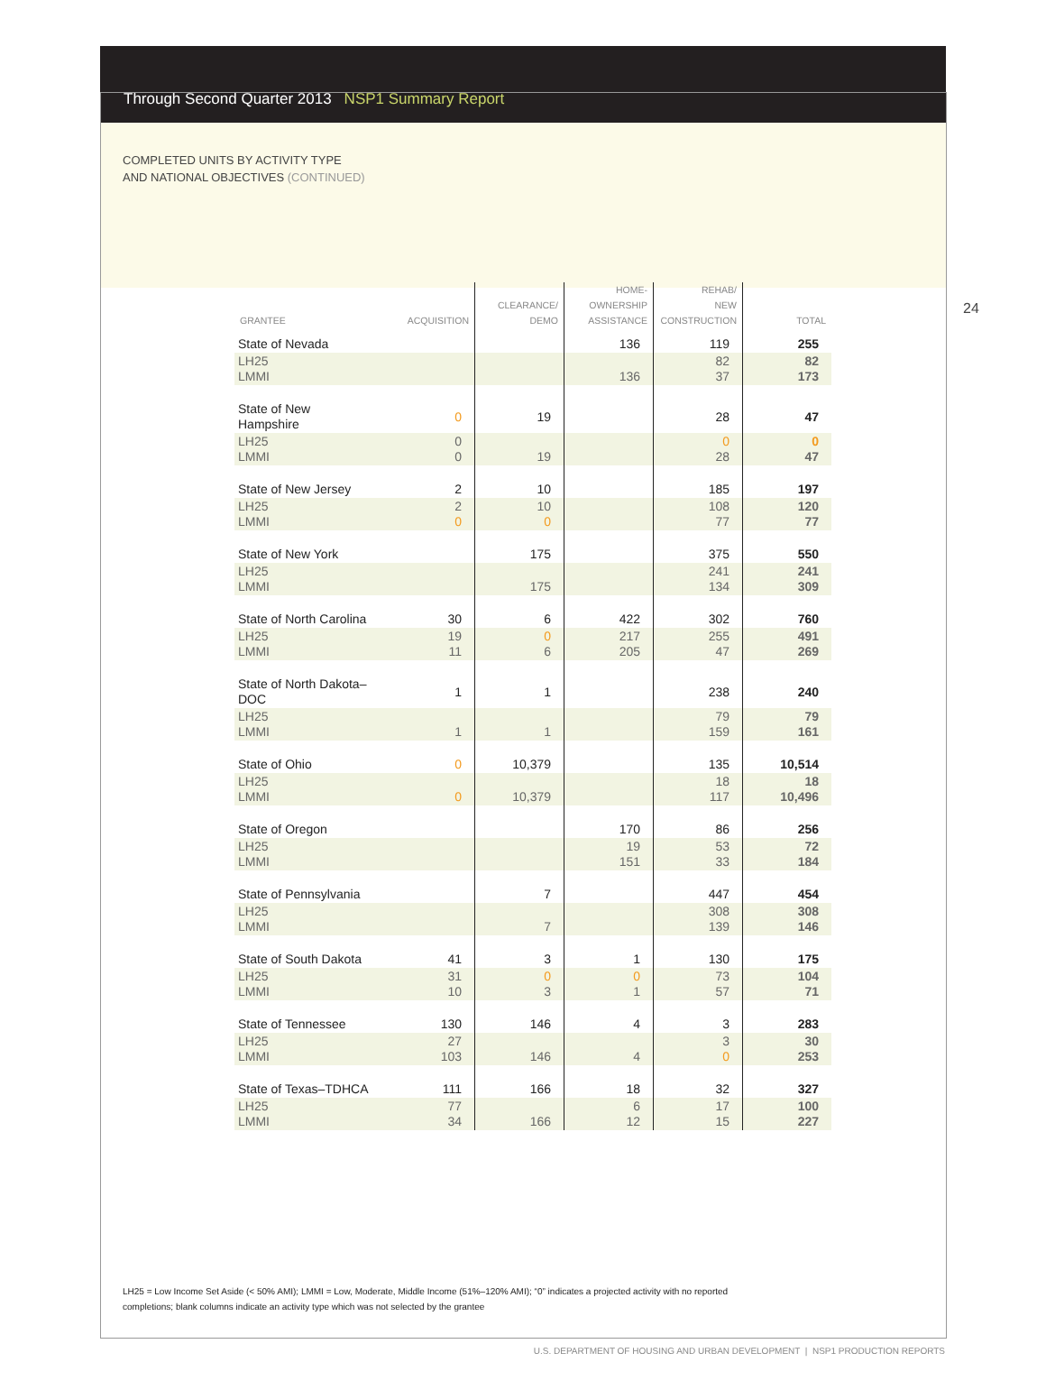Through Second Quarter 2013 NSP1 Summary Report
COMPLETED UNITS BY ACTIVITY TYPE
AND NATIONAL OBJECTIVES (CONTINUED)
24
| GRANTEE | ACQUISITION | CLEARANCE/ DEMO | HOME- OWNERSHIP ASSISTANCE | REHAB/ NEW CONSTRUCTION | TOTAL |
| --- | --- | --- | --- | --- | --- |
| State of Nevada | | | 136 | 119 | 255 |
| LH25 LMMI | | | 136 | 82 37 | 82 173 |
| State of New Hampshire | 0 | 19 | | 28 | 47 |
| LH25 LMMI | 0 0 | 19 | | 0 28 | 0 47 |
| State of New Jersey | 2 | 10 | | 185 | 197 |
| LH25 LMMI | 2 0 | 10 0 | | 108 77 | 120 77 |
| State of New York | | 175 | | 375 | 550 |
| LH25 LMMI | | 175 | | 241 134 | 241 309 |
| State of North Carolina | 30 | 6 | 422 | 302 | 760 |
| LH25 LMMI | 19 11 | 0 6 | 217 205 | 255 47 | 491 269 |
| State of North Dakota–DOC | 1 | 1 | | 238 | 240 |
| LH25 LMMI | 1 | 1 | | 79 159 | 79 161 |
| State of Ohio | 0 | 10,379 | | 135 | 10,514 |
| LH25 LMMI | 0 | 10,379 | | 18 117 | 18 10,496 |
| State of Oregon | | | 170 | 86 | 256 |
| LH25 LMMI | | | 19 151 | 53 33 | 72 184 |
| State of Pennsylvania | | 7 | | 447 | 454 |
| LH25 LMMI | | 7 | | 308 139 | 308 146 |
| State of South Dakota | 41 | 3 | 1 | 130 | 175 |
| LH25 LMMI | 31 10 | 0 3 | 0 1 | 73 57 | 104 71 |
| State of Tennessee | 130 | 146 | 4 | 3 | 283 |
| LH25 LMMI | 27 103 | 146 | 4 | 3 0 | 30 253 |
| State of Texas–TDHCA | 111 | 166 | 18 | 32 | 327 |
| LH25 LMMI | 77 34 | 166 | 6 12 | 17 15 | 100 227 |
LH25 = Low Income Set Aside (< 50% AMI); LMMI = Low, Moderate, Middle Income (51%–120% AMI); “0” indicates a projected activity with no reported completions; blank columns indicate an activity type which was not selected by the grantee
U.S. DEPARTMENT OF HOUSING AND URBAN DEVELOPMENT | NSP1 PRODUCTION REPORTS